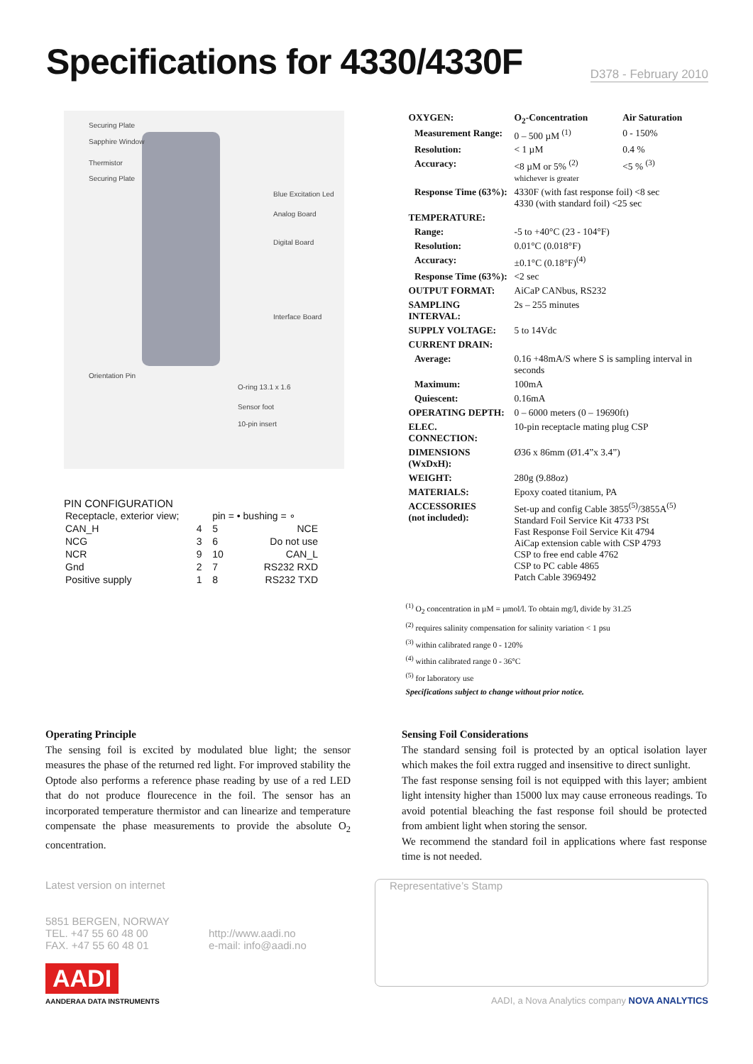Specifications for 4330/4330F
D378 - February 2010
Securing Plate
Sapphire Window
Thermistor
Securing Plate
Blue Excitation Led
Analog Board
Digital Board
Interface Board
Orientation Pin
O-ring 13.1 x 1.6
Sensor foot
10-pin insert
PIN CONFIGURATION
| Receptacle, exterior view; | | pin = • bushing = ∘ | |
| CAN_H | 4 | 5 | NCE |
| NCG | 3 | 6 | Do not use |
| NCR | 9 | 10 | CAN_L |
| Gnd | 2 | 7 | RS232 RXD |
| Positive supply | 1 | 8 | RS232 TXD |
| OXYGEN: | | O<sub>2</sub>-Concentration | Air Saturation |
| | Measurement Range: | 0 – 500 µM <sup>(1)</sup> | 0 - 150% |
| | Resolution: | < 1 µM | 0.4 % |
| | Accuracy: | <8 µM or 5% <sup>(2)</sup> whichever is greater | <5 % <sup>(3)</sup> |
| | Response Time (63%): | 4330F (with fast response foil) <8 sec 4330 (with standard foil) <25 sec | |
| TEMPERATURE: | | | |
| | Range: | -5 to +40°C (23 - 104°F) | |
| | Resolution: | 0.01°C (0.018°F) | |
| | Accuracy: | ±0.1°C (0.18°F)<sup>(4)</sup> | |
| | Response Time (63%): | <2 sec | |
| OUTPUT FORMAT: | | AiCaP CANbus, RS232 | |
| SAMPLING INTERVAL: | | 2s – 255 minutes | |
| SUPPLY VOLTAGE: | | 5 to 14Vdc | |
| CURRENT DRAIN: | | | |
| | Average: | 0.16 +48mA/S where S is sampling interval in seconds | |
| | Maximum: | 100mA | |
| | Quiescent: | 0.16mA | |
| OPERATING DEPTH: | | 0 – 6000 meters (0 – 19690ft) | |
| ELEC. CONNECTION: | | 10-pin receptacle mating plug CSP | |
| DIMENSIONS (WxDxH): | | Ø36 x 86mm (Ø1.4”x 3.4”) | |
| WEIGHT: | | 280g (9.88oz) | |
| MATERIALS: | | Epoxy coated titanium, PA | |
| ACCESSORIES (not included): | | Set-up and config Cable 3855<sup>(5)</sup>/3855A<sup>(5)</sup> Standard Foil Service Kit 4733 PSt Fast Response Foil Service Kit 4794 AiCap extension cable with CSP 4793 CSP to free end cable 4762 CSP to PC cable 4865 Patch Cable 3969492 | |
<sup>(1)</sup> O<sub>2</sub> concentration in µM = µmol/l. To obtain mg/l, divide by 31.25
<sup>(2)</sup> requires salinity compensation for salinity variation < 1 psu
<sup>(3)</sup> within calibrated range 0 - 120%
<sup>(4)</sup> within calibrated range 0 - 36°C
<sup>(5)</sup> for laboratory use
Specifications subject to change without prior notice.
Operating Principle
The sensing foil is excited by modulated blue light; the sensor measures the phase of the returned red light. For improved stability the Optode also performs a reference phase reading by use of a red LED that do not produce flourecence in the foil. The sensor has an incorporated temperature thermistor and can linearize and temperature compensate the phase measurements to provide the absolute O<sub>2</sub> concentration.
Sensing Foil Considerations
The standard sensing foil is protected by an optical isolation layer which makes the foil extra rugged and insensitive to direct sunlight.
The fast response sensing foil is not equipped with this layer; ambient light intensity higher than 15000 lux may cause erroneous readings. To avoid potential bleaching the fast response foil should be protected from ambient light when storing the sensor.
We recommend the standard foil in applications where fast response time is not needed.
Latest version on internet
5851 BERGEN, NORWAY
TEL. +47 55 60 48 00
FAX. +47 55 60 48 01 http://www.aadi.no
e-mail: info@aadi.no
AADI
AANDERAA DATA INSTRUMENTS
Representative’s Stamp
AADI, a Nova Analytics company NOVA ANALYTICS